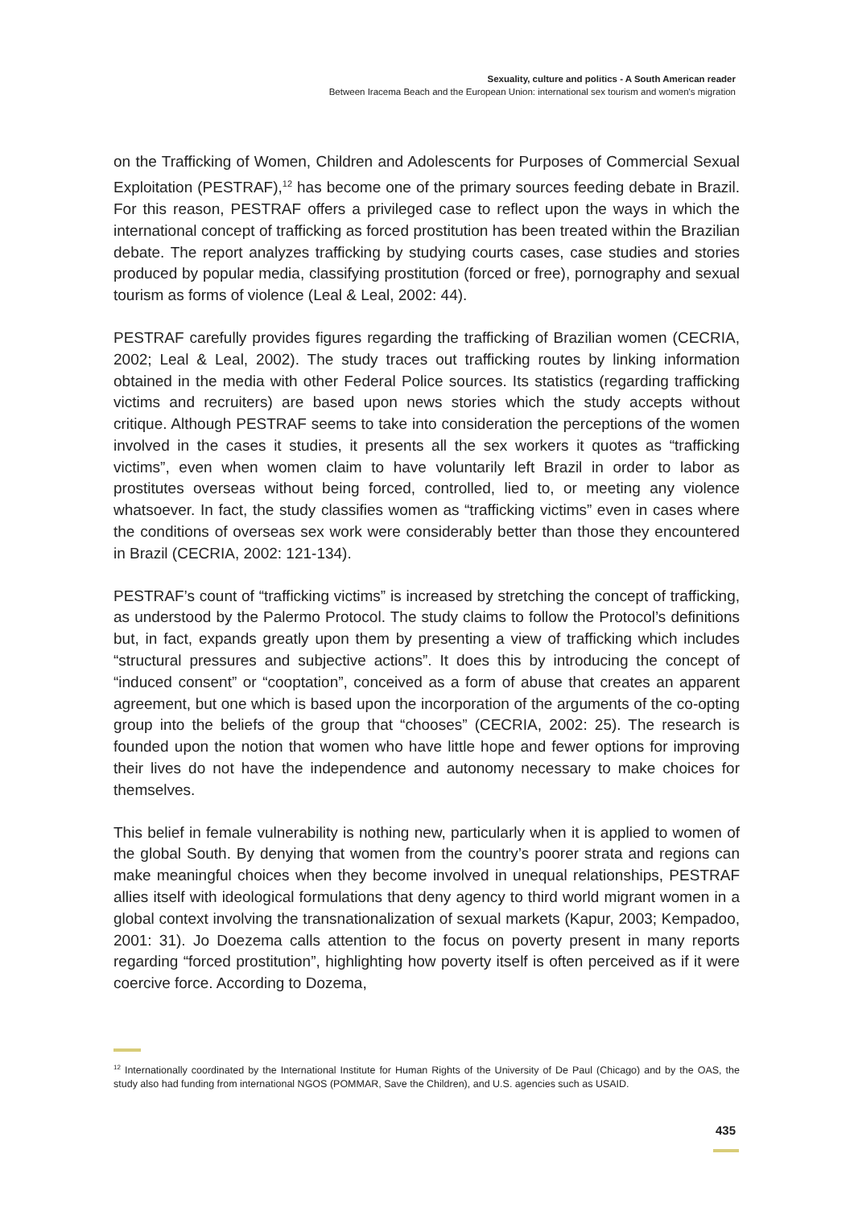Sexuality, culture and politics - A South American reader
Between Iracema Beach and the European Union: international sex tourism and women's migration
on the Trafficking of Women, Children and Adolescents for Purposes of Commercial Sexual Exploitation (PESTRAF),<sup>12</sup> has become one of the primary sources feeding debate in Brazil. For this reason, PESTRAF offers a privileged case to reflect upon the ways in which the international concept of trafficking as forced prostitution has been treated within the Brazilian debate. The report analyzes trafficking by studying courts cases, case studies and stories produced by popular media, classifying prostitution (forced or free), pornography and sexual tourism as forms of violence (Leal & Leal, 2002: 44).
PESTRAF carefully provides figures regarding the trafficking of Brazilian women (CECRIA, 2002; Leal & Leal, 2002). The study traces out trafficking routes by linking information obtained in the media with other Federal Police sources. Its statistics (regarding trafficking victims and recruiters) are based upon news stories which the study accepts without critique. Although PESTRAF seems to take into consideration the perceptions of the women involved in the cases it studies, it presents all the sex workers it quotes as “trafficking victims”, even when women claim to have voluntarily left Brazil in order to labor as prostitutes overseas without being forced, controlled, lied to, or meeting any violence whatsoever. In fact, the study classifies women as “trafficking victims” even in cases where the conditions of overseas sex work were considerably better than those they encountered in Brazil (CECRIA, 2002: 121-134).
PESTRAF’s count of “trafficking victims” is increased by stretching the concept of trafficking, as understood by the Palermo Protocol. The study claims to follow the Protocol’s definitions but, in fact, expands greatly upon them by presenting a view of trafficking which includes “structural pressures and subjective actions”. It does this by introducing the concept of “induced consent” or “cooptation”, conceived as a form of abuse that creates an apparent agreement, but one which is based upon the incorporation of the arguments of the co-opting group into the beliefs of the group that “chooses” (CECRIA, 2002: 25). The research is founded upon the notion that women who have little hope and fewer options for improving their lives do not have the independence and autonomy necessary to make choices for themselves.
This belief in female vulnerability is nothing new, particularly when it is applied to women of the global South. By denying that women from the country’s poorer strata and regions can make meaningful choices when they become involved in unequal relationships, PESTRAF allies itself with ideological formulations that deny agency to third world migrant women in a global context involving the transnationalization of sexual markets (Kapur, 2003; Kempadoo, 2001: 31). Jo Doezema calls attention to the focus on poverty present in many reports regarding “forced prostitution”, highlighting how poverty itself is often perceived as if it were coercive force. According to Dozema,
<sup>12</sup> Internationally coordinated by the International Institute for Human Rights of the University of De Paul (Chicago) and by the OAS, the study also had funding from international NGOS (POMMAR, Save the Children), and U.S. agencies such as USAID.
435